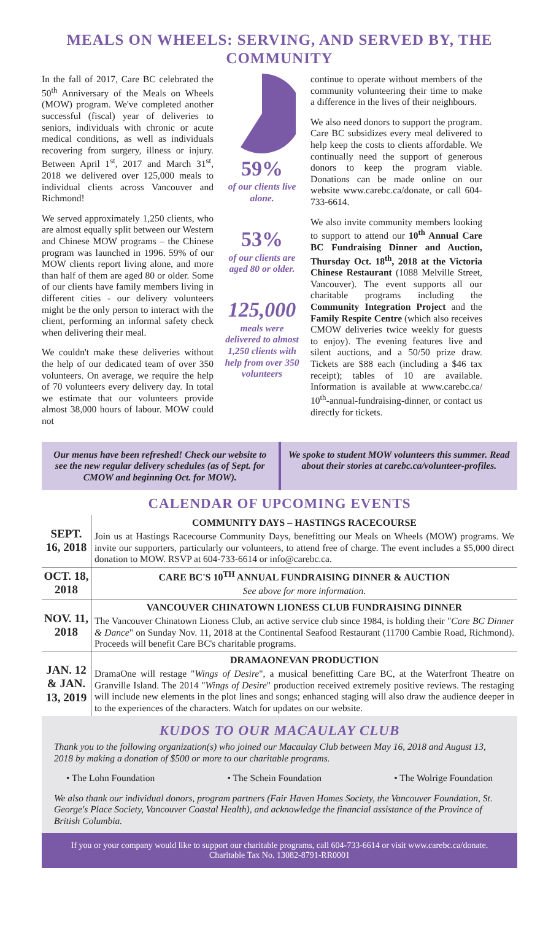MEALS ON WHEELS: SERVING, AND SERVED BY, THE COMMUNITY
In the fall of 2017, Care BC celebrated the 50<sup>th</sup> Anniversary of the Meals on Wheels (MOW) program. We've completed another successful (fiscal) year of deliveries to seniors, individuals with chronic or acute medical conditions, as well as individuals recovering from surgery, illness or injury. Between April 1<sup>st</sup>, 2017 and March 31<sup>st</sup>, 2018 we delivered over 125,000 meals to individual clients across Vancouver and Richmond!
We served approximately 1,250 clients, who are almost equally split between our Western and Chinese MOW programs – the Chinese program was launched in 1996. 59% of our MOW clients report living alone, and more than half of them are aged 80 or older. Some of our clients have family members living in different cities - our delivery volunteers might be the only person to interact with the client, performing an informal safety check when delivering their meal.
We couldn't make these deliveries without the help of our dedicated team of over 350 volunteers. On average, we require the help of 70 volunteers every delivery day. In total we estimate that our volunteers provide almost 38,000 hours of labour. MOW could not
59%
of our clients live alone.
53%
of our clients are aged 80 or older.
125,000
meals were delivered to almost 1,250 clients with help from over 350 volunteers
continue to operate without members of the community volunteering their time to make a difference in the lives of their neighbours.
We also need donors to support the program. Care BC subsidizes every meal delivered to help keep the costs to clients affordable. We continually need the support of generous donors to keep the program viable. Donations can be made online on our website www.carebc.ca/donate, or call 604-733-6614.
We also invite community members looking to support to attend our 10<sup>th</sup> Annual Care BC Fundraising Dinner and Auction, Thursday Oct. 18<sup>th</sup>, 2018 at the Victoria Chinese Restaurant (1088 Melville Street, Vancouver). The event supports all our charitable programs including the Community Integration Project and the Family Respite Centre (which also receives CMOW deliveries twice weekly for guests to enjoy). The evening features live and silent auctions, and a 50/50 prize draw. Tickets are $88 each (including a $46 tax receipt); tables of 10 are available. Information is available at www.carebc.ca/ 10<sup>th</sup>-annual-fundraising-dinner, or contact us directly for tickets.
Our menus have been refreshed! Check our website to see the new regular delivery schedules (as of Sept. for CMOW and beginning Oct. for MOW).
We spoke to student MOW volunteers this summer. Read about their stories at carebc.ca/volunteer-profiles.
CALENDAR OF UPCOMING EVENTS
| SEPT. 16, 2018 | COMMUNITY DAYS – HASTINGS RACECOURSE Join us at Hastings Racecourse Community Days, benefitting our Meals on Wheels (MOW) programs. We invite our supporters, particularly our volunteers, to attend free of charge. The event includes a $5,000 direct donation to MOW. RSVP at 604-733-6614 or info@carebc.ca. |
| OCT. 18, 2018 | CARE BC'S 10<sup>TH</sup> ANNUAL FUNDRAISING DINNER & AUCTION See above for more information. |
| NOV. 11, 2018 | VANCOUVER CHINATOWN LIONESS CLUB FUNDRAISING DINNER The Vancouver Chinatown Lioness Club, an active service club since 1984, is holding their " Care BC Dinner & Dance " on Sunday Nov. 11, 2018 at the Continental Seafood Restaurant (11700 Cambie Road, Richmond). Proceeds will benefit Care BC's charitable programs. |
| JAN. 12 & JAN. 13, 2019 | DRAMAONEVAN PRODUCTION DramaOne will restage " Wings of Desire ", a musical benefitting Care BC, at the Waterfront Theatre on Granville Island. The 2014 " Wings of Desire " production received extremely positive reviews. The restaging will include new elements in the plot lines and songs; enhanced staging will also draw the audience deeper in to the experiences of the characters. Watch for updates on our website. |
KUDOS TO OUR MACAULAY CLUB
Thank you to the following organization(s) who joined our Macaulay Club between May 16, 2018 and August 13, 2018 by making a donation of $500 or more to our charitable programs.
• The Lohn Foundation • The Schein Foundation • The Wolrige Foundation
We also thank our individual donors, program partners (Fair Haven Homes Society, the Vancouver Foundation, St. George's Place Society, Vancouver Coastal Health), and acknowledge the financial assistance of the Province of British Columbia.
If you or your company would like to support our charitable programs, call 604-733-6614 or visit www.carebc.ca/donate.
Charitable Tax No. 13082-8791-RR0001